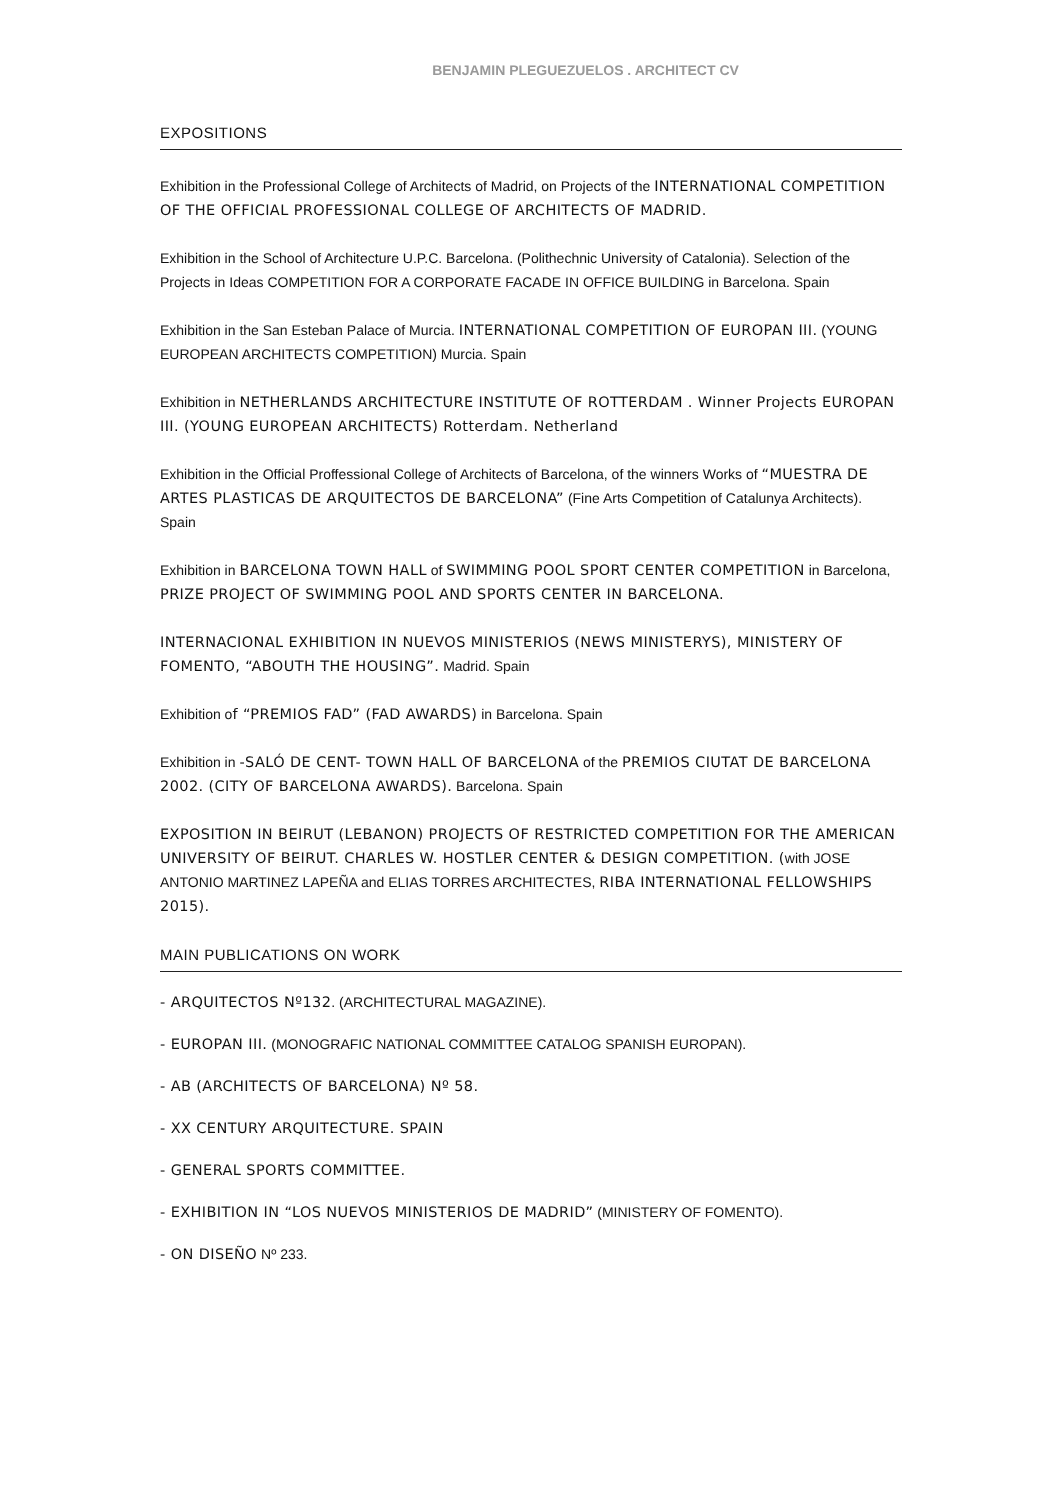BENJAMIN PLEGUEZUELOS . ARCHITECT CV
EXPOSITIONS
Exhibition in the Professional College of Architects of Madrid, on Projects of the INTERNATIONAL COMPETITION OF THE OFFICIAL PROFESSIONAL COLLEGE OF ARCHITECTS OF MADRID.
Exhibition in the School of Architecture U.P.C. Barcelona. (Polithechnic University of Catalonia). Selection of the Projects in Ideas COMPETITION FOR A CORPORATE FACADE IN OFFICE BUILDING in Barcelona. Spain
Exhibition in the San Esteban Palace of Murcia. INTERNATIONAL COMPETITION OF EUROPAN III. (YOUNG EUROPEAN ARCHITECTS COMPETITION) Murcia. Spain
Exhibition in NETHERLANDS ARCHITECTURE INSTITUTE OF ROTTERDAM . Winner Projects EUROPAN III. (YOUNG EUROPEAN ARCHITECTS) Rotterdam. Netherland
Exhibition in the Official Proffessional College of Architects of Barcelona, of the winners Works of “MUESTRA DE ARTES PLASTICAS DE ARQUITECTOS DE BARCELONA” (Fine Arts Competition of Catalunya Architects). Spain
Exhibition in BARCELONA TOWN HALL of SWIMMING POOL SPORT CENTER COMPETITION in Barcelona, PRIZE PROJECT OF SWIMMING POOL AND SPORTS CENTER IN BARCELONA.
INTERNACIONAL EXHIBITION IN NUEVOS MINISTERIOS (NEWS MINISTERYS), MINISTERY OF FOMENTO, “ABOUTH THE HOUSING”. Madrid. Spain
Exhibition of “PREMIOS FAD” (FAD AWARDS) in Barcelona. Spain
Exhibition in -SALÓ DE CENT- TOWN HALL OF BARCELONA of the PREMIOS CIUTAT DE BARCELONA 2002. (CITY OF BARCELONA AWARDS). Barcelona. Spain
EXPOSITION IN BEIRUT (LEBANON) PROJECTS OF RESTRICTED COMPETITION FOR THE AMERICAN UNIVERSITY OF BEIRUT. CHARLES W. HOSTLER CENTER & DESIGN COMPETITION. (with JOSE ANTONIO MARTINEZ LAPEÑA and ELIAS TORRES ARCHITECTES, RIBA INTERNATIONAL FELLOWSHIPS 2015).
MAIN PUBLICATIONS ON WORK
- ARQUITECTOS Nº132. (ARCHITECTURAL MAGAZINE).
- EUROPAN III. (MONOGRAFIC NATIONAL COMMITTEE CATALOG SPANISH EUROPAN).
- AB (ARCHITECTS OF BARCELONA) Nº 58.
- XX CENTURY ARQUITECTURE. SPAIN
- GENERAL SPORTS COMMITTEE.
- EXHIBITION IN “LOS NUEVOS MINISTERIOS DE MADRID” (MINISTERY OF FOMENTO).
- ON DISEÑO Nº 233.